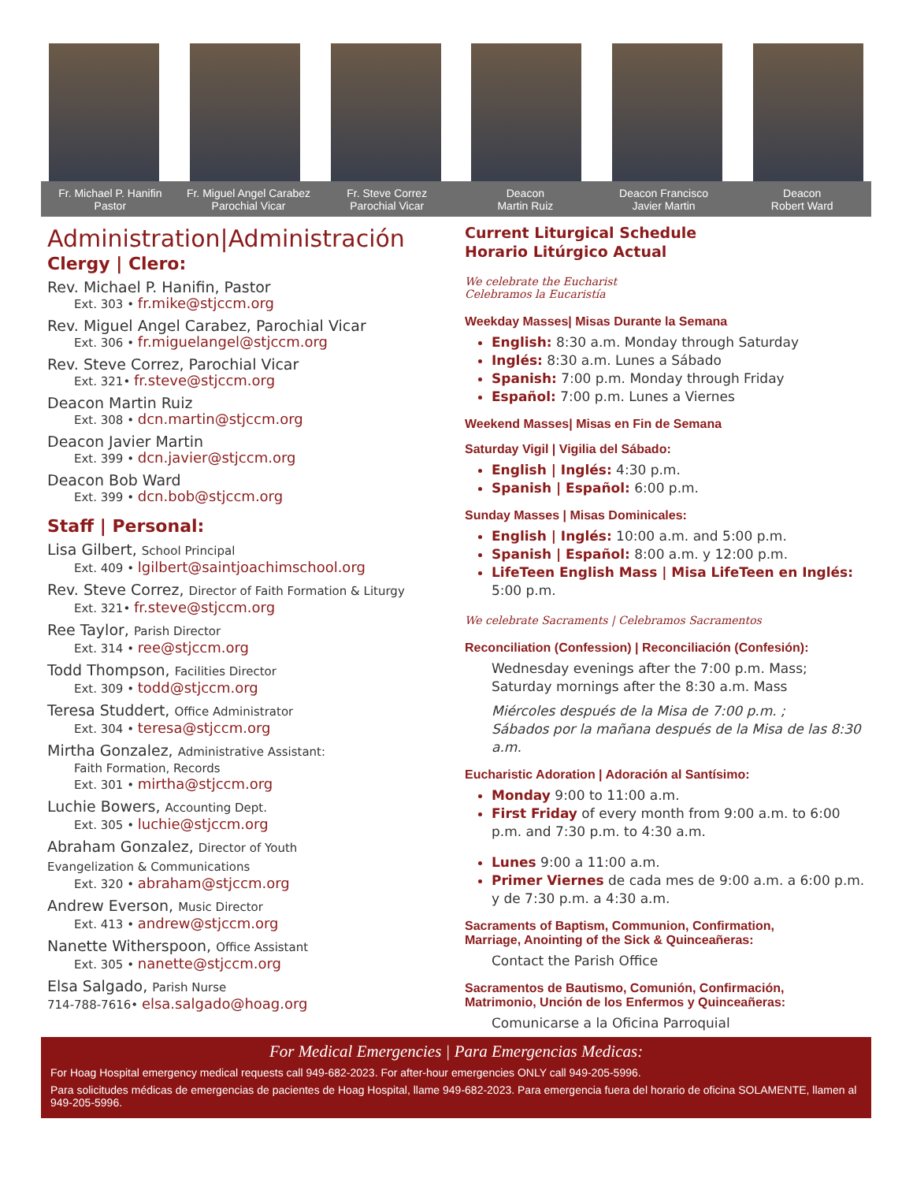Fr. Michael P. Hanifin
Pastor
Fr. Miguel Angel Carabez
Parochial Vicar
Fr. Steve Correz
Parochial Vicar
Deacon
Martin Ruiz
Deacon Francisco
Javier Martin
Deacon
Robert Ward
Administration|Administración
Clergy | Clero:
Rev. Michael P. Hanifin, Pastor
Ext. 303 • fr.mike@stjccm.org
Rev. Miguel Angel Carabez, Parochial Vicar
Ext. 306 • fr.miguelangel@stjccm.org
Rev. Steve Correz, Parochial Vicar
Ext. 321• fr.steve@stjccm.org
Deacon Martin Ruiz
Ext. 308 • dcn.martin@stjccm.org
Deacon Javier Martin
Ext. 399 • dcn.javier@stjccm.org
Deacon Bob Ward
Ext. 399 • dcn.bob@stjccm.org
Staff | Personal:
Lisa Gilbert, School Principal
Ext. 409 • lgilbert@saintjoachimschool.org
Rev. Steve Correz, Director of Faith Formation & Liturgy
Ext. 321• fr.steve@stjccm.org
Ree Taylor, Parish Director
Ext. 314 • ree@stjccm.org
Todd Thompson, Facilities Director
Ext. 309 • todd@stjccm.org
Teresa Studdert, Office Administrator
Ext. 304 • teresa@stjccm.org
Mirtha Gonzalez, Administrative Assistant:
Faith Formation, Records
Ext. 301 • mirtha@stjccm.org
Luchie Bowers, Accounting Dept.
Ext. 305 • luchie@stjccm.org
Abraham Gonzalez, Director of Youth
Evangelization & Communications
Ext. 320 • abraham@stjccm.org
Andrew Everson, Music Director
Ext. 413 • andrew@stjccm.org
Nanette Witherspoon, Office Assistant
Ext. 305 • nanette@stjccm.org
Elsa Salgado, Parish Nurse
714-788-7616• elsa.salgado@hoag.org
Current Liturgical Schedule
Horario Litúrgico Actual
We celebrate the Eucharist
Celebramos la Eucaristía
Weekday Masses| Misas Durante la Semana
English: 8:30 a.m. Monday through Saturday
Inglés: 8:30 a.m. Lunes a Sábado
Spanish: 7:00 p.m. Monday through Friday
Español: 7:00 p.m. Lunes a Viernes
Weekend Masses| Misas en Fin de Semana
Saturday Vigil | Vigilia del Sábado:
English | Inglés: 4:30 p.m.
Spanish | Español: 6:00 p.m.
Sunday Masses | Misas Dominicales:
English | Inglés: 10:00 a.m. and 5:00 p.m.
Spanish | Español: 8:00 a.m. y 12:00 p.m.
LifeTeen English Mass | Misa LifeTeen en Inglés: 5:00 p.m.
We celebrate Sacraments | Celebramos Sacramentos
Reconciliation (Confession) | Reconciliación (Confesión):
Wednesday evenings after the 7:00 p.m. Mass;
Saturday mornings after the 8:30 a.m. Mass
Miércoles después de la Misa de 7:00 p.m. ;
Sábados por la mañana después de la Misa de las 8:30 a.m.
Eucharistic Adoration | Adoración al Santísimo:
Monday 9:00 to 11:00 a.m.
First Friday of every month from 9:00 a.m. to 6:00 p.m. and 7:30 p.m. to 4:30 a.m.
Lunes 9:00 a 11:00 a.m.
Primer Viernes de cada mes de 9:00 a.m. a 6:00 p.m. y de 7:30 p.m. a 4:30 a.m.
Sacraments of Baptism, Communion, Confirmation,
Marriage, Anointing of the Sick & Quinceañeras:
Contact the Parish Office
Sacramentos de Bautismo, Comunión, Confirmación,
Matrimonio, Unción de los Enfermos y Quinceañeras:
Comunicarse a la Oficina Parroquial
For Medical Emergencies | Para Emergencias Medicas:
For Hoag Hospital emergency medical requests call 949-682-2023. For after-hour emergencies ONLY call 949-205-5996.
Para solicitudes médicas de emergencias de pacientes de Hoag Hospital, llame 949-682-2023. Para emergencia fuera del horario de oficina SOLAMENTE, llamen al 949-205-5996.